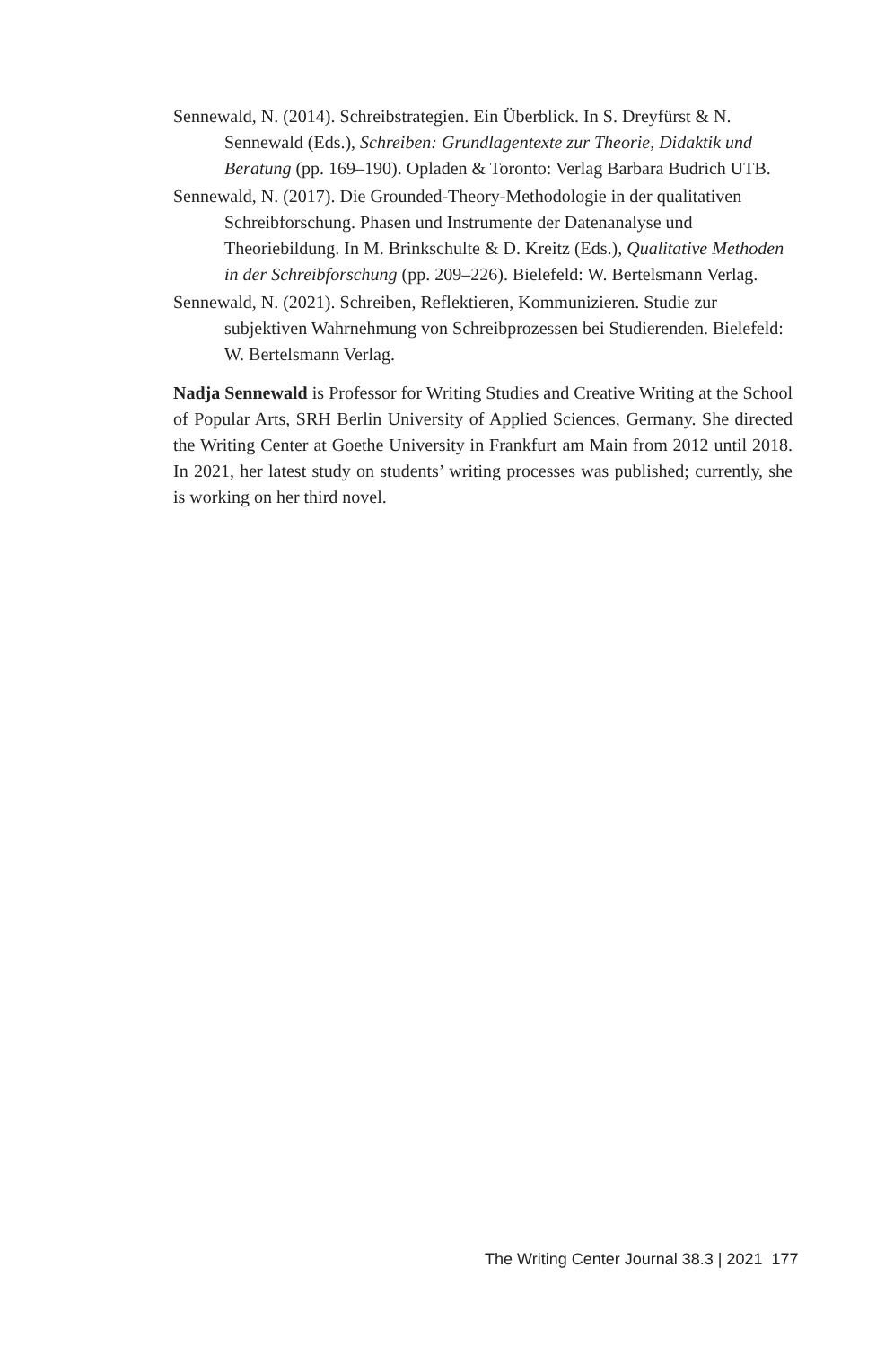Sennewald, N. (2014). Schreibstrategien. Ein Überblick. In S. Dreyfürst & N. Sennewald (Eds.), Schreiben: Grundlagentexte zur Theorie, Didaktik und Beratung (pp. 169–190). Opladen & Toronto: Verlag Barbara Budrich UTB.
Sennewald, N. (2017). Die Grounded-Theory-Methodologie in der qualitativen Schreibforschung. Phasen und Instrumente der Datenanalyse und Theoriebildung. In M. Brinkschulte & D. Kreitz (Eds.), Qualitative Methoden in der Schreibforschung (pp. 209–226). Bielefeld: W. Bertelsmann Verlag.
Sennewald, N. (2021). Schreiben, Reflektieren, Kommunizieren. Studie zur subjektiven Wahrnehmung von Schreibprozessen bei Studierenden. Bielefeld: W. Bertelsmann Verlag.
Nadja Sennewald is Professor for Writing Studies and Creative Writing at the School of Popular Arts, SRH Berlin University of Applied Sciences, Germany. She directed the Writing Center at Goethe University in Frankfurt am Main from 2012 until 2018. In 2021, her latest study on students’ writing processes was published; currently, she is working on her third novel.
The Writing Center Journal 38.3 | 2021 177